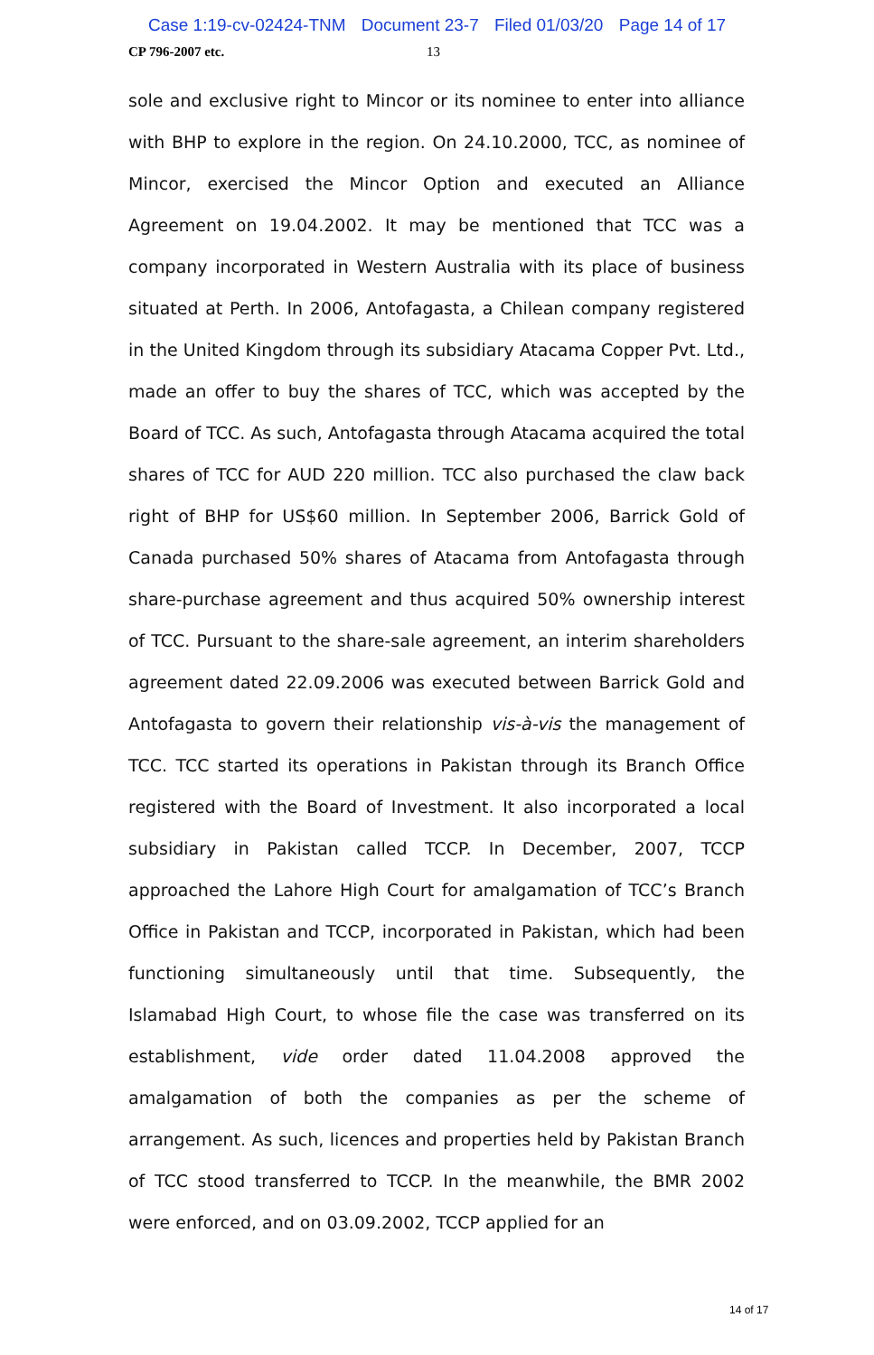Case 1:19-cv-02424-TNM Document 23-7 Filed 01/03/20 Page 14 of 17
CP 796-2007 etc. 13
sole and exclusive right to Mincor or its nominee to enter into alliance with BHP to explore in the region. On 24.10.2000, TCC, as nominee of Mincor, exercised the Mincor Option and executed an Alliance Agreement on 19.04.2002. It may be mentioned that TCC was a company incorporated in Western Australia with its place of business situated at Perth. In 2006, Antofagasta, a Chilean company registered in the United Kingdom through its subsidiary Atacama Copper Pvt. Ltd., made an offer to buy the shares of TCC, which was accepted by the Board of TCC. As such, Antofagasta through Atacama acquired the total shares of TCC for AUD 220 million. TCC also purchased the claw back right of BHP for US$60 million. In September 2006, Barrick Gold of Canada purchased 50% shares of Atacama from Antofagasta through share-purchase agreement and thus acquired 50% ownership interest of TCC. Pursuant to the share-sale agreement, an interim shareholders agreement dated 22.09.2006 was executed between Barrick Gold and Antofagasta to govern their relationship vis-à-vis the management of TCC. TCC started its operations in Pakistan through its Branch Office registered with the Board of Investment. It also incorporated a local subsidiary in Pakistan called TCCP. In December, 2007, TCCP approached the Lahore High Court for amalgamation of TCC’s Branch Office in Pakistan and TCCP, incorporated in Pakistan, which had been functioning simultaneously until that time. Subsequently, the Islamabad High Court, to whose file the case was transferred on its establishment, vide order dated 11.04.2008 approved the amalgamation of both the companies as per the scheme of arrangement. As such, licences and properties held by Pakistan Branch of TCC stood transferred to TCCP. In the meanwhile, the BMR 2002 were enforced, and on 03.09.2002, TCCP applied for an
14 of 17